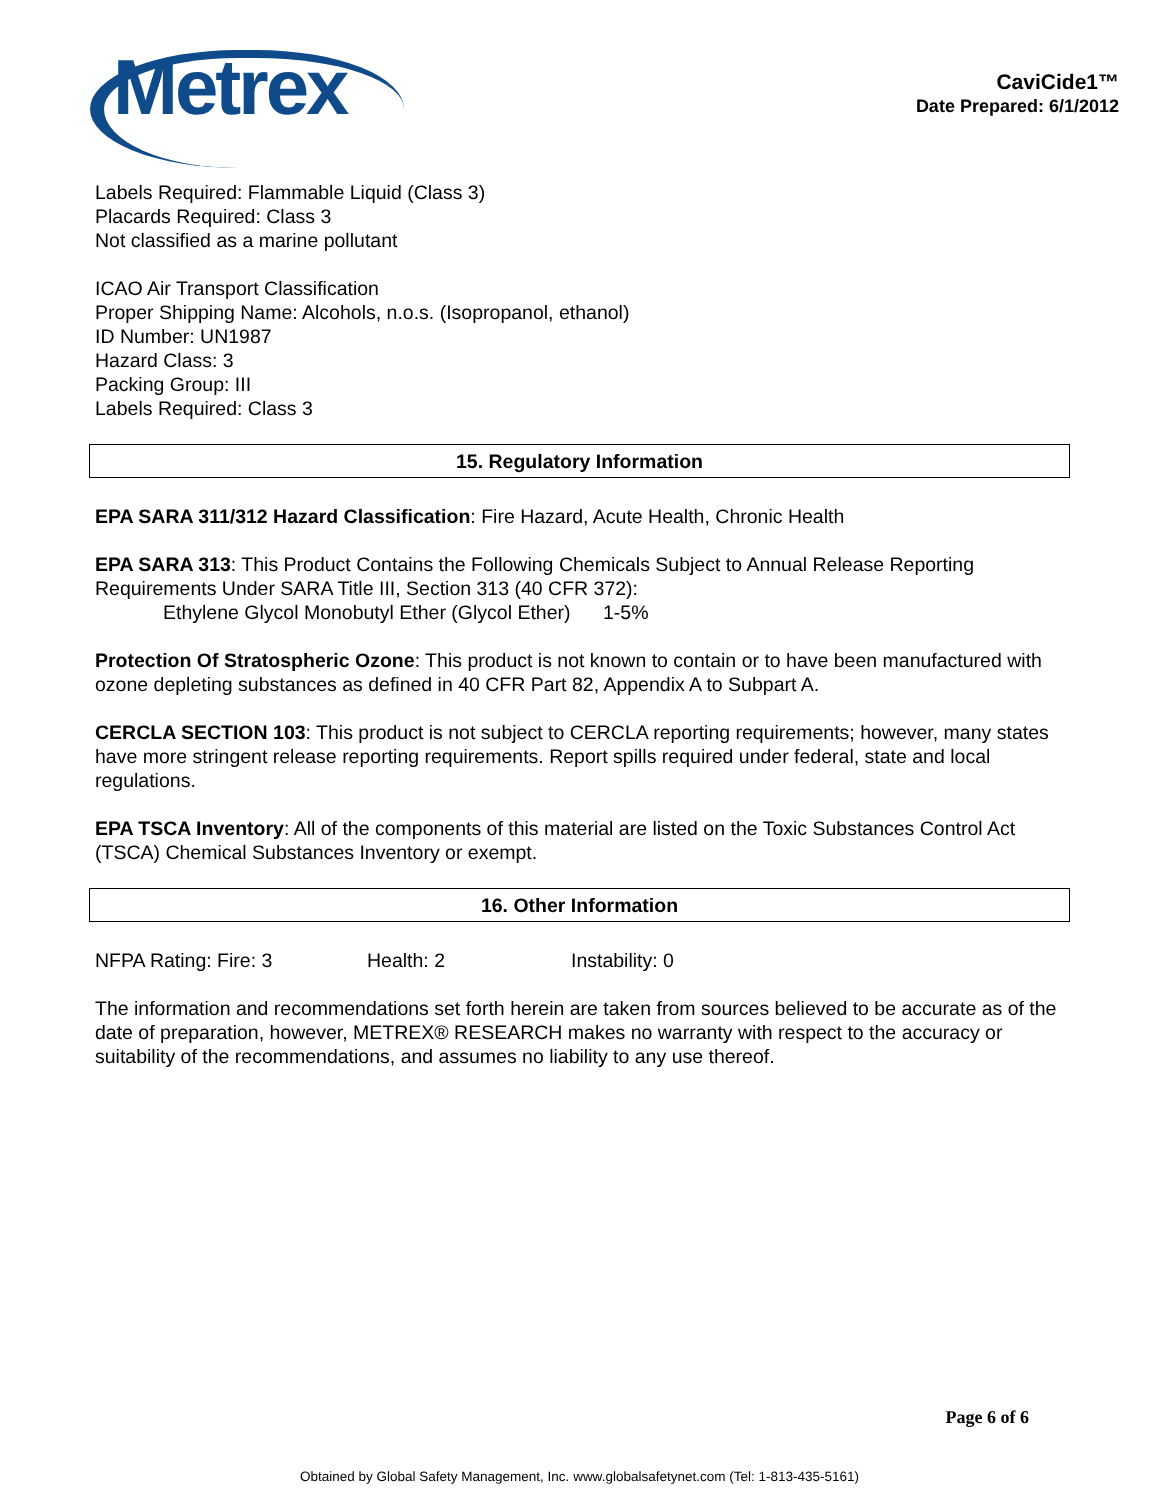Metrex
CaviCide1™
Date Prepared: 6/1/2012
Labels Required: Flammable Liquid (Class 3)
Placards Required: Class 3
Not classified as a marine pollutant
ICAO Air Transport Classification
Proper Shipping Name: Alcohols, n.o.s. (Isopropanol, ethanol)
ID Number: UN1987
Hazard Class: 3
Packing Group: III
Labels Required: Class 3
15. Regulatory Information
EPA SARA 311/312 Hazard Classification: Fire Hazard, Acute Health, Chronic Health
EPA SARA 313: This Product Contains the Following Chemicals Subject to Annual Release Reporting Requirements Under SARA Title III, Section 313 (40 CFR 372):
Ethylene Glycol Monobutyl Ether (Glycol Ether) 1-5%
Protection Of Stratospheric Ozone: This product is not known to contain or to have been manufactured with ozone depleting substances as defined in 40 CFR Part 82, Appendix A to Subpart A.
CERCLA SECTION 103: This product is not subject to CERCLA reporting requirements; however, many states have more stringent release reporting requirements. Report spills required under federal, state and local regulations.
EPA TSCA Inventory: All of the components of this material are listed on the Toxic Substances Control Act (TSCA) Chemical Substances Inventory or exempt.
16. Other Information
NFPA Rating: Fire: 3 Health: 2 Instability: 0
The information and recommendations set forth herein are taken from sources believed to be accurate as of the date of preparation, however, METREX® RESEARCH makes no warranty with respect to the accuracy or suitability of the recommendations, and assumes no liability to any use thereof.
Page 6 of 6
Obtained by Global Safety Management, Inc. www.globalsafetynet.com (Tel: 1-813-435-5161)